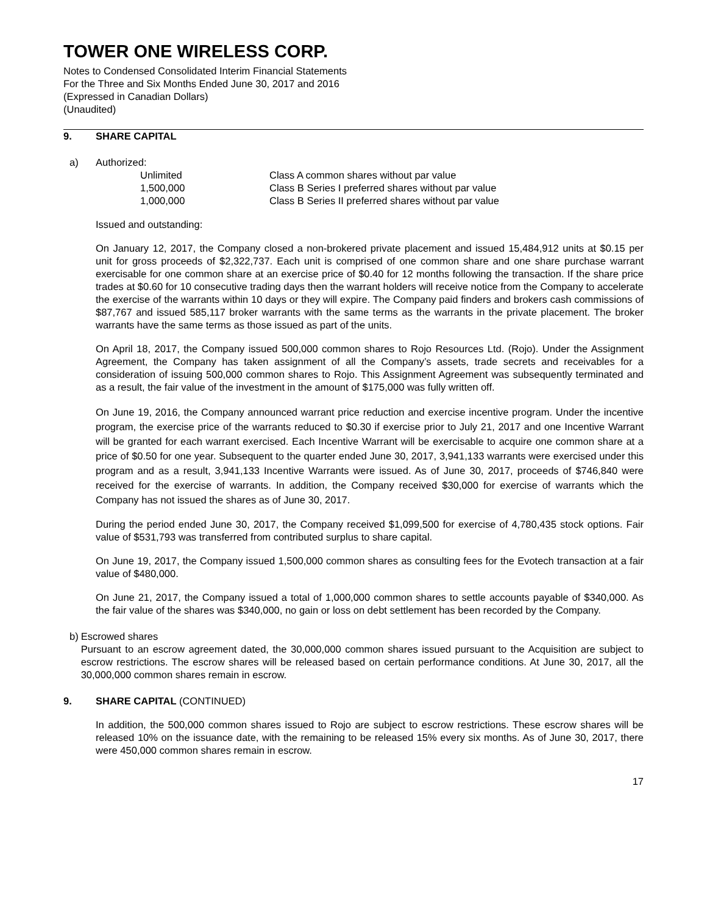TOWER ONE WIRELESS CORP.
Notes to Condensed Consolidated Interim Financial Statements
For the Three and Six Months Ended June 30, 2017 and 2016
(Expressed in Canadian Dollars)
(Unaudited)
9. SHARE CAPITAL
a) Authorized:
| Unlimited | Class A common shares without par value |
| 1,500,000 | Class B Series I preferred shares without par value |
| 1,000,000 | Class B Series II preferred shares without par value |
Issued and outstanding:
On January 12, 2017, the Company closed a non-brokered private placement and issued 15,484,912 units at $0.15 per unit for gross proceeds of $2,322,737. Each unit is comprised of one common share and one share purchase warrant exercisable for one common share at an exercise price of $0.40 for 12 months following the transaction. If the share price trades at $0.60 for 10 consecutive trading days then the warrant holders will receive notice from the Company to accelerate the exercise of the warrants within 10 days or they will expire. The Company paid finders and brokers cash commissions of $87,767 and issued 585,117 broker warrants with the same terms as the warrants in the private placement. The broker warrants have the same terms as those issued as part of the units.
On April 18, 2017, the Company issued 500,000 common shares to Rojo Resources Ltd. (Rojo). Under the Assignment Agreement, the Company has taken assignment of all the Company’s assets, trade secrets and receivables for a consideration of issuing 500,000 common shares to Rojo. This Assignment Agreement was subsequently terminated and as a result, the fair value of the investment in the amount of $175,000 was fully written off.
On June 19, 2016, the Company announced warrant price reduction and exercise incentive program. Under the incentive program, the exercise price of the warrants reduced to $0.30 if exercise prior to July 21, 2017 and one Incentive Warrant will be granted for each warrant exercised. Each Incentive Warrant will be exercisable to acquire one common share at a price of $0.50 for one year. Subsequent to the quarter ended June 30, 2017, 3,941,133 warrants were exercised under this program and as a result, 3,941,133 Incentive Warrants were issued. As of June 30, 2017, proceeds of $746,840 were received for the exercise of warrants. In addition, the Company received $30,000 for exercise of warrants which the Company has not issued the shares as of June 30, 2017.
During the period ended June 30, 2017, the Company received $1,099,500 for exercise of 4,780,435 stock options. Fair value of $531,793 was transferred from contributed surplus to share capital.
On June 19, 2017, the Company issued 1,500,000 common shares as consulting fees for the Evotech transaction at a fair value of $480,000.
On June 21, 2017, the Company issued a total of 1,000,000 common shares to settle accounts payable of $340,000. As the fair value of the shares was $340,000, no gain or loss on debt settlement has been recorded by the Company.
b) Escrowed shares
Pursuant to an escrow agreement dated, the 30,000,000 common shares issued pursuant to the Acquisition are subject to escrow restrictions. The escrow shares will be released based on certain performance conditions. At June 30, 2017, all the 30,000,000 common shares remain in escrow.
9. SHARE CAPITAL (CONTINUED)
In addition, the 500,000 common shares issued to Rojo are subject to escrow restrictions. These escrow shares will be released 10% on the issuance date, with the remaining to be released 15% every six months. As of June 30, 2017, there were 450,000 common shares remain in escrow.
17